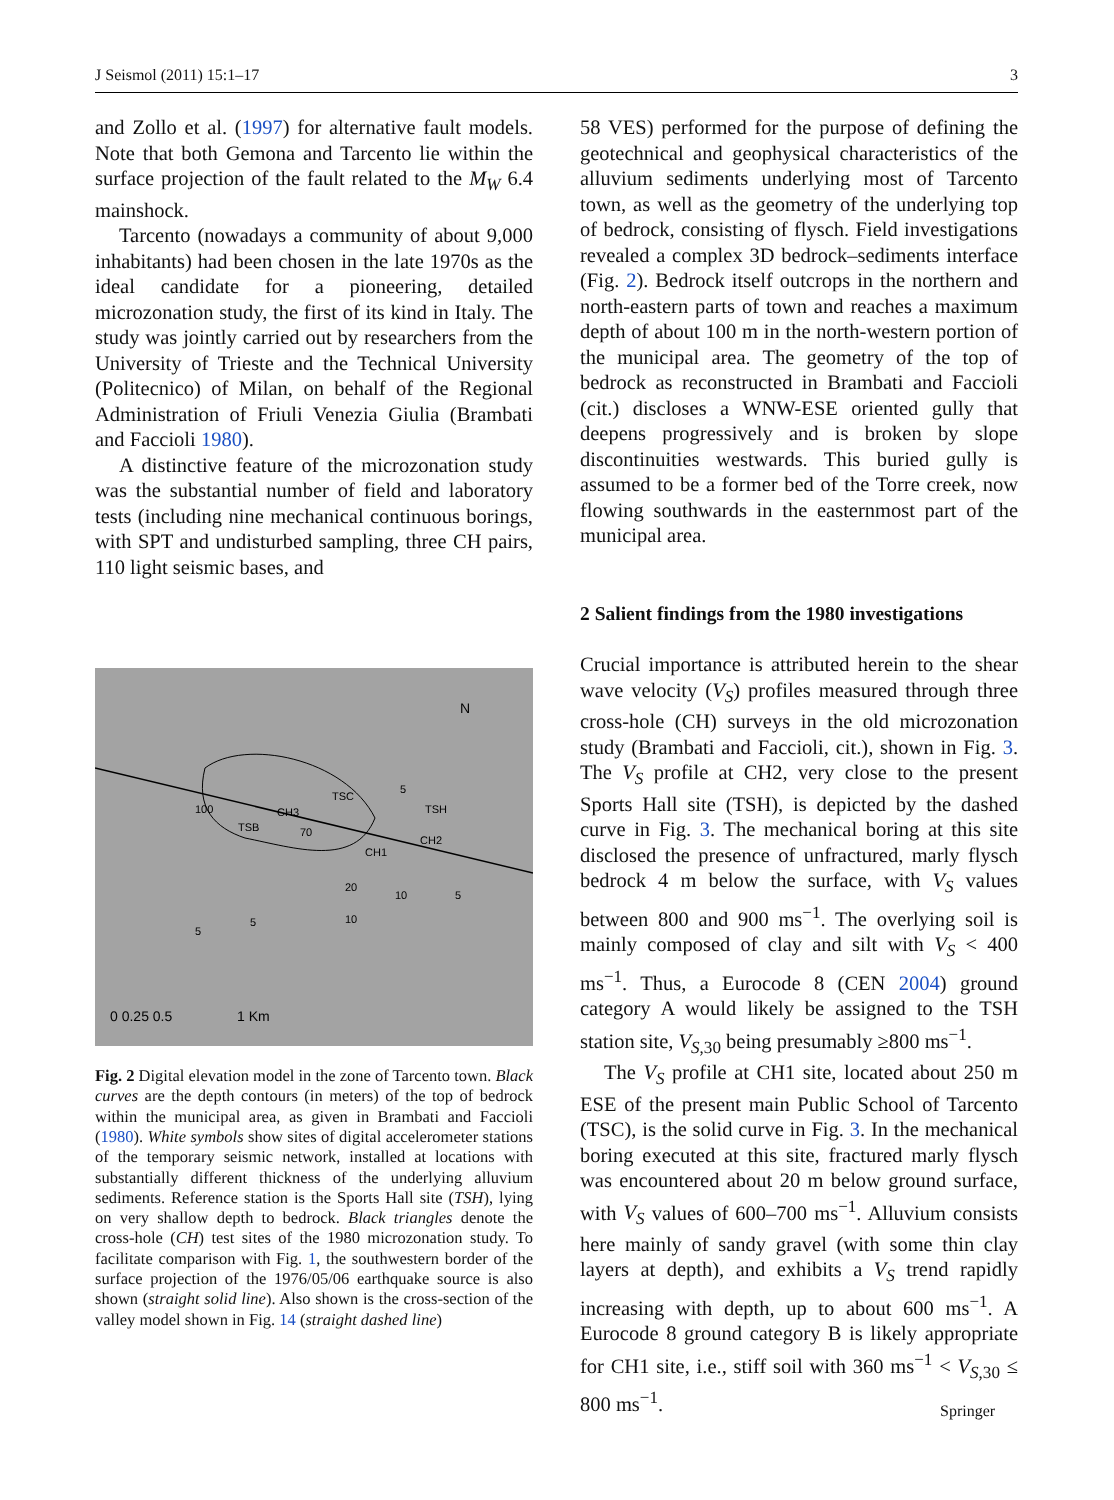J Seismol (2011) 15:1–17 3
and Zollo et al. (1997) for alternative fault models. Note that both Gemona and Tarcento lie within the surface projection of the fault related to the M<sub>W</sub> 6.4 mainshock.
Tarcento (nowadays a community of about 9,000 inhabitants) had been chosen in the late 1970s as the ideal candidate for a pioneering, detailed microzonation study, the first of its kind in Italy. The study was jointly carried out by researchers from the University of Trieste and the Technical University (Politecnico) of Milan, on behalf of the Regional Administration of Friuli Venezia Giulia (Brambati and Faccioli 1980).
A distinctive feature of the microzonation study was the substantial number of field and laboratory tests (including nine mechanical continuous borings, with SPT and undisturbed sampling, three CH pairs, 110 light seismic bases, and
N
5
TSH
TSC
100
TSB
CH3
70
CH2
CH1
20
10
5
10
5
5
0 0.25 0.5
1 Km
Fig. 2 Digital elevation model in the zone of Tarcento town. Black curves are the depth contours (in meters) of the top of bedrock within the municipal area, as given in Brambati and Faccioli (1980). White symbols show sites of digital accelerometer stations of the temporary seismic network, installed at locations with substantially different thickness of the underlying alluvium sediments. Reference station is the Sports Hall site (TSH), lying on very shallow depth to bedrock. Black triangles denote the cross-hole (CH) test sites of the 1980 microzonation study. To facilitate comparison with Fig. 1, the southwestern border of the surface projection of the 1976/05/06 earthquake source is also shown (straight solid line). Also shown is the cross-section of the valley model shown in Fig. 14 (straight dashed line)
58 VES) performed for the purpose of defining the geotechnical and geophysical characteristics of the alluvium sediments underlying most of Tarcento town, as well as the geometry of the underlying top of bedrock, consisting of flysch. Field investigations revealed a complex 3D bedrock–sediments interface (Fig. 2). Bedrock itself outcrops in the northern and north-eastern parts of town and reaches a maximum depth of about 100 m in the north-western portion of the municipal area. The geometry of the top of bedrock as reconstructed in Brambati and Faccioli (cit.) discloses a WNW-ESE oriented gully that deepens progressively and is broken by slope discontinuities westwards. This buried gully is assumed to be a former bed of the Torre creek, now flowing southwards in the easternmost part of the municipal area.
2 Salient findings from the 1980 investigations
Crucial importance is attributed herein to the shear wave velocity (V<sub>S</sub>) profiles measured through three cross-hole (CH) surveys in the old microzonation study (Brambati and Faccioli, cit.), shown in Fig. 3. The V<sub>S</sub> profile at CH2, very close to the present Sports Hall site (TSH), is depicted by the dashed curve in Fig. 3. The mechanical boring at this site disclosed the presence of unfractured, marly flysch bedrock 4 m below the surface, with V<sub>S</sub> values between 800 and 900 ms<sup>−1</sup>. The overlying soil is mainly composed of clay and silt with V<sub>S</sub> < 400 ms<sup>−1</sup>. Thus, a Eurocode 8 (CEN 2004) ground category A would likely be assigned to the TSH station site, V<sub>S,30</sub> being presumably ≥800 ms<sup>−1</sup>.
The V<sub>S</sub> profile at CH1 site, located about 250 m ESE of the present main Public School of Tarcento (TSC), is the solid curve in Fig. 3. In the mechanical boring executed at this site, fractured marly flysch was encountered about 20 m below ground surface, with V<sub>S</sub> values of 600–700 ms<sup>−1</sup>. Alluvium consists here mainly of sandy gravel (with some thin clay layers at depth), and exhibits a V<sub>S</sub> trend rapidly increasing with depth, up to about 600 ms<sup>−1</sup>. A Eurocode 8 ground category B is likely appropriate for CH1 site, i.e., stiff soil with 360 ms<sup>−1</sup> < V<sub>S,30</sub> ≤ 800 ms<sup>−1</sup>.
Springer